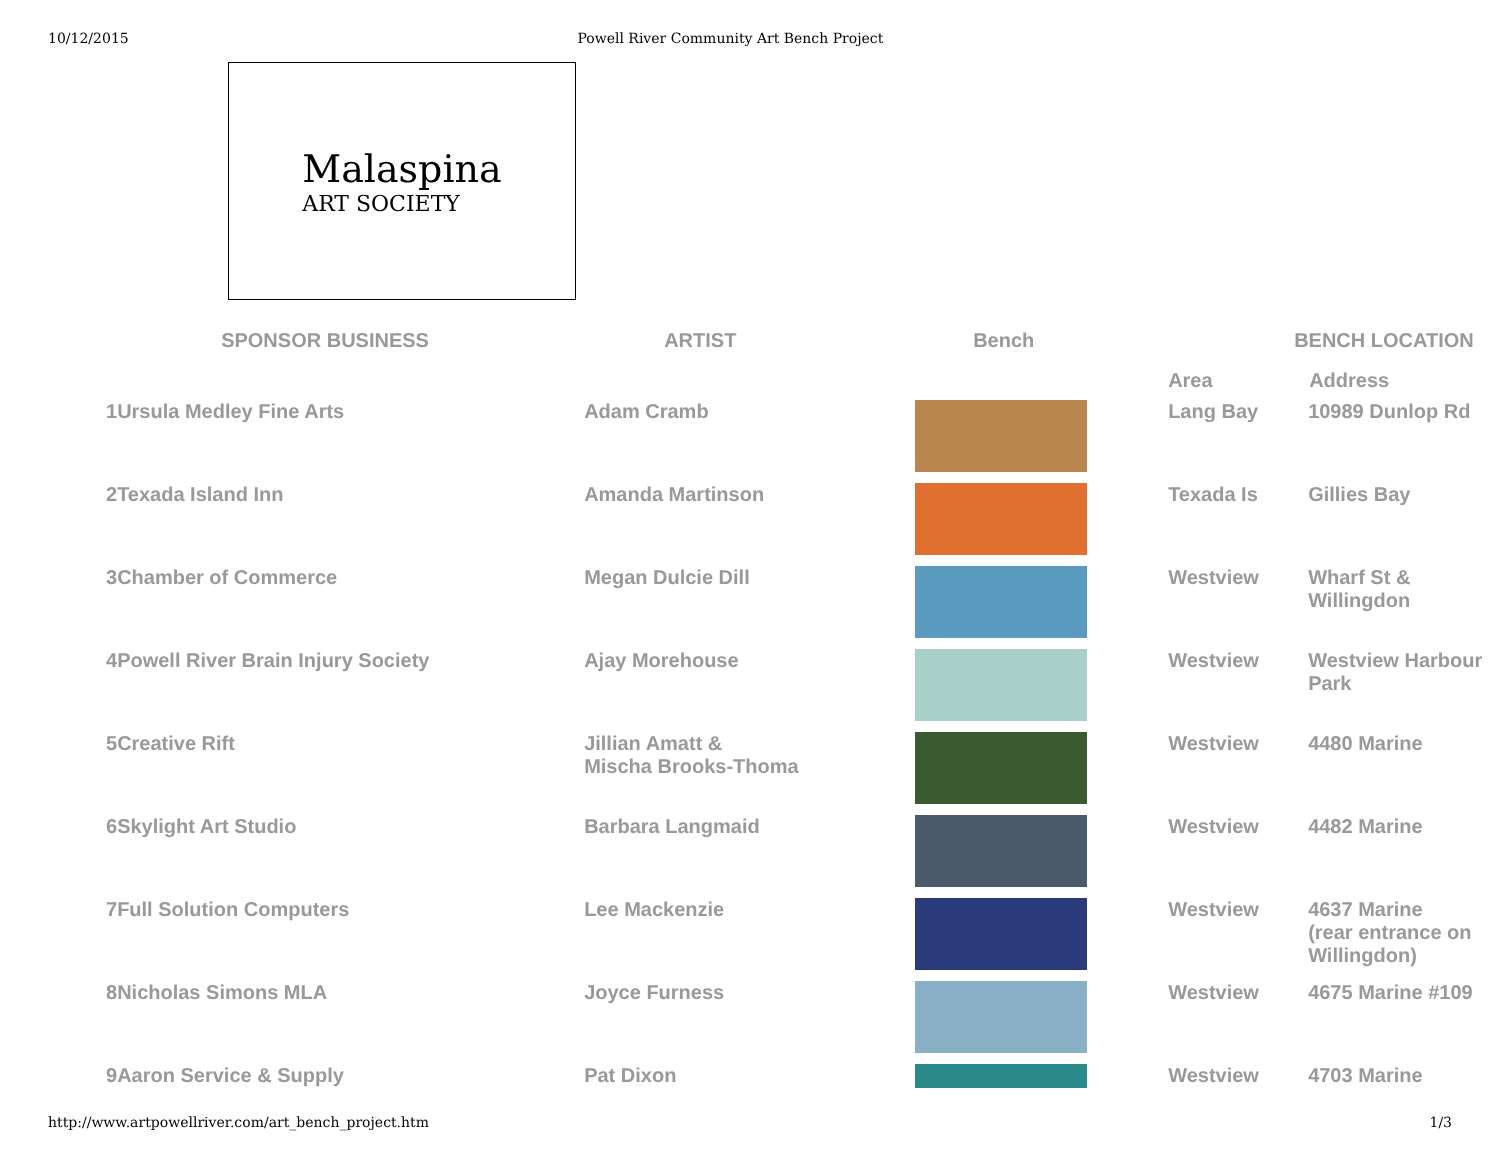10/12/2015 Powell River Community Art Bench Project
Malaspina
ART SOCIETY
| | SPONSOR BUSINESS | ARTIST | Bench | BENCH LOCATION | |
| --- | --- | --- | --- | --- | --- |
| | | | | Area | Address |
| 1 | Ursula Medley Fine Arts | Adam Cramb | | Lang Bay | 10989 Dunlop Rd |
| 2 | Texada Island Inn | Amanda Martinson | | Texada Is | Gillies Bay |
| 3 | Chamber of Commerce | Megan Dulcie Dill | | Westview | Wharf St & Willingdon |
| 4 | Powell River Brain Injury Society | Ajay Morehouse | | Westview | Westview Harbour Park |
| 5 | Creative Rift | Jillian Amatt & Mischa Brooks-Thoma | | Westview | 4480 Marine |
| 6 | Skylight Art Studio | Barbara Langmaid | | Westview | 4482 Marine |
| 7 | Full Solution Computers | Lee Mackenzie | | Westview | 4637 Marine (rear entrance on Willingdon) |
| 8 | Nicholas Simons MLA | Joyce Furness | | Westview | 4675 Marine #109 |
| 9 | Aaron Service & Supply | Pat Dixon | | Westview | 4703 Marine |
http://www.artpowellriver.com/art_bench_project.htm 1/3